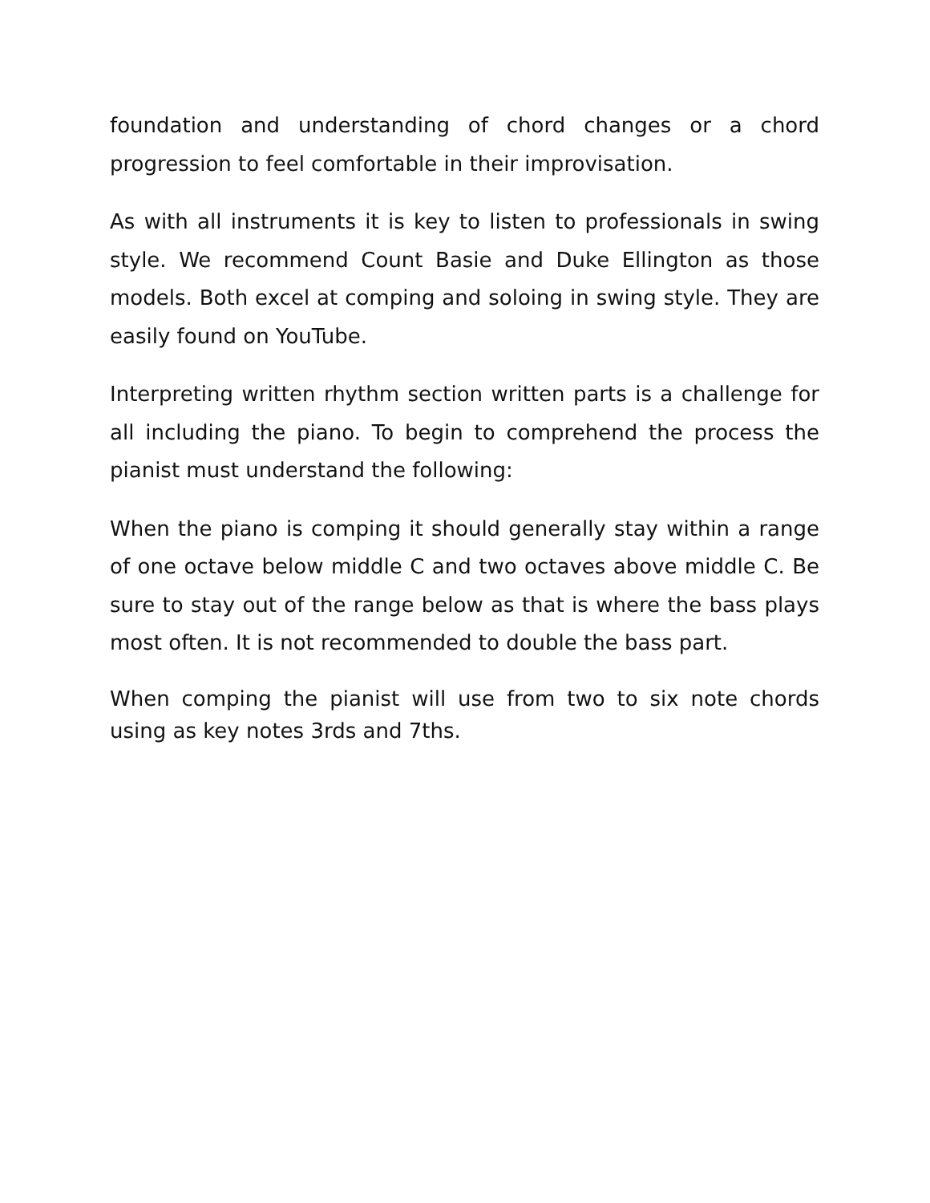foundation and understanding of chord changes or a chord progression to feel comfortable in their improvisation.
As with all instruments it is key to listen to professionals in swing style. We recommend Count Basie and Duke Ellington as those models. Both excel at comping and soloing in swing style. They are easily found on YouTube.
Interpreting written rhythm section written parts is a challenge for all including the piano. To begin to comprehend the process the pianist must understand the following:
When the piano is comping it should generally stay within a range of one octave below middle C and two octaves above middle C. Be sure to stay out of the range below as that is where the bass plays most often. It is not recommended to double the bass part.
When comping the pianist will use from two to six note chords using as key notes 3rds and 7ths.